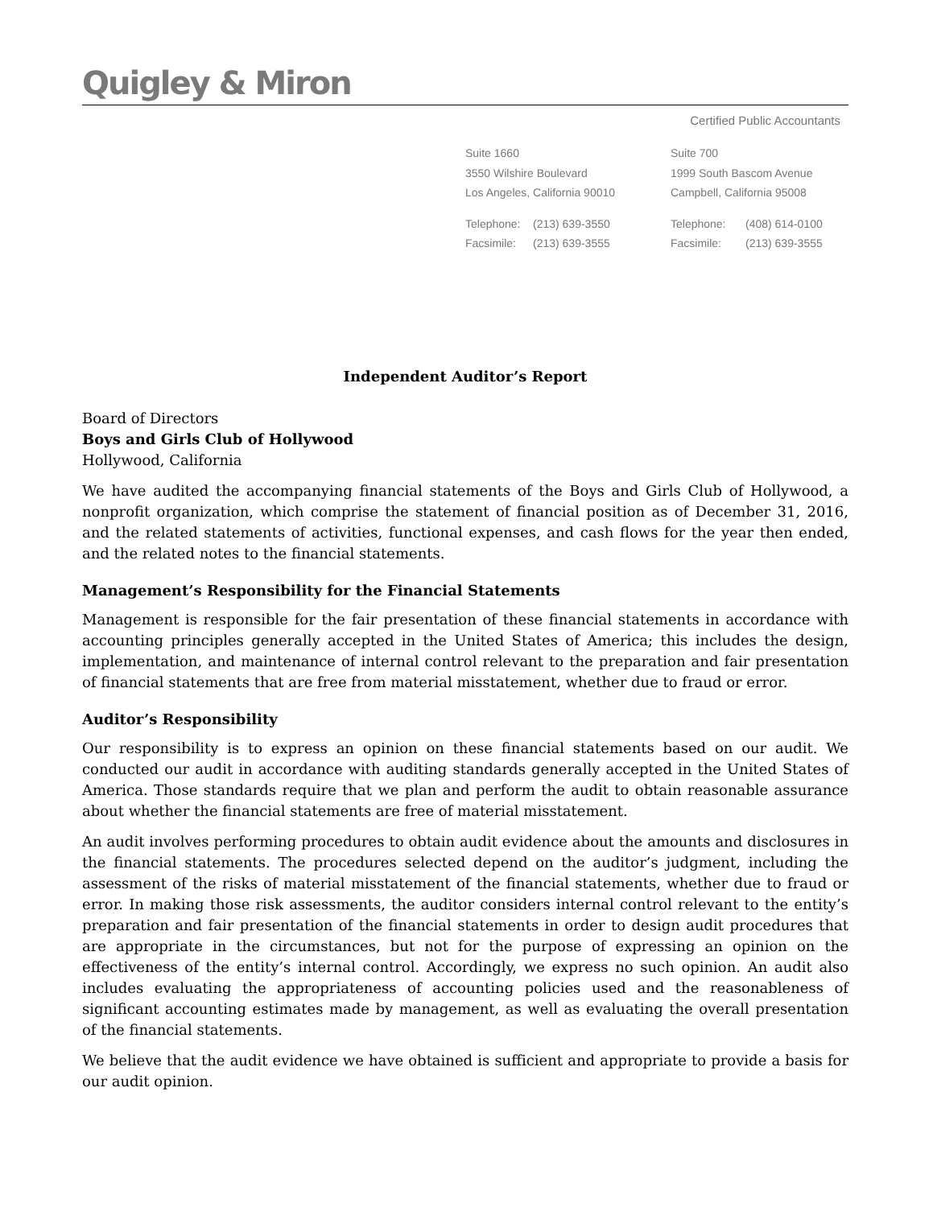Quigley & Miron
Certified Public Accountants
Suite 1660
3550 Wilshire Boulevard
Los Angeles, California 90010
Telephone: (213) 639-3550
Facsimile: (213) 639-3555
Suite 700
1999 South Bascom Avenue
Campbell, California 95008
Telephone: (408) 614-0100
Facsimile: (213) 639-3555
Independent Auditor’s Report
Board of Directors
Boys and Girls Club of Hollywood
Hollywood, California
We have audited the accompanying financial statements of the Boys and Girls Club of Hollywood, a nonprofit organization, which comprise the statement of financial position as of December 31, 2016, and the related statements of activities, functional expenses, and cash flows for the year then ended, and the related notes to the financial statements.
Management’s Responsibility for the Financial Statements
Management is responsible for the fair presentation of these financial statements in accordance with accounting principles generally accepted in the United States of America; this includes the design, implementation, and maintenance of internal control relevant to the preparation and fair presentation of financial statements that are free from material misstatement, whether due to fraud or error.
Auditor’s Responsibility
Our responsibility is to express an opinion on these financial statements based on our audit. We conducted our audit in accordance with auditing standards generally accepted in the United States of America. Those standards require that we plan and perform the audit to obtain reasonable assurance about whether the financial statements are free of material misstatement.
An audit involves performing procedures to obtain audit evidence about the amounts and disclosures in the financial statements. The procedures selected depend on the auditor’s judgment, including the assessment of the risks of material misstatement of the financial statements, whether due to fraud or error. In making those risk assessments, the auditor considers internal control relevant to the entity’s preparation and fair presentation of the financial statements in order to design audit procedures that are appropriate in the circumstances, but not for the purpose of expressing an opinion on the effectiveness of the entity’s internal control. Accordingly, we express no such opinion. An audit also includes evaluating the appropriateness of accounting policies used and the reasonableness of significant accounting estimates made by management, as well as evaluating the overall presentation of the financial statements.
We believe that the audit evidence we have obtained is sufficient and appropriate to provide a basis for our audit opinion.